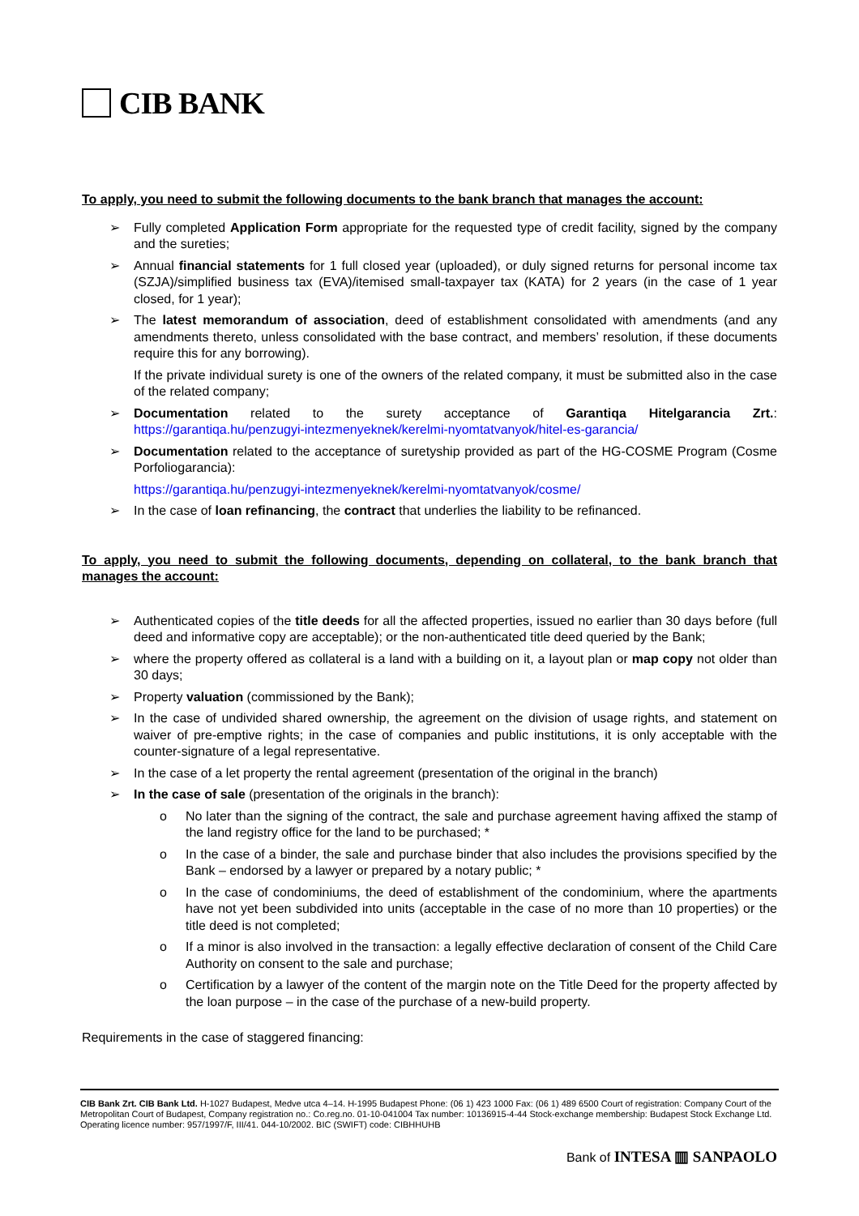CIB BANK
To apply, you need to submit the following documents to the bank branch that manages the account:
➢ Fully completed Application Form appropriate for the requested type of credit facility, signed by the company and the sureties;
➢ Annual financial statements for 1 full closed year (uploaded), or duly signed returns for personal income tax (SZJA)/simplified business tax (EVA)/itemised small-taxpayer tax (KATA) for 2 years (in the case of 1 year closed, for 1 year);
➢ The latest memorandum of association, deed of establishment consolidated with amendments (and any amendments thereto, unless consolidated with the base contract, and members’ resolution, if these documents require this for any borrowing).
If the private individual surety is one of the owners of the related company, it must be submitted also in the case of the related company;
➢ Documentation related to the surety acceptance of Garantiqa Hitelgarancia Zrt.: https://garantiqa.hu/penzugyi-intezmenyeknek/kerelmi-nyomtatvanyok/hitel-es-garancia/
➢ Documentation related to the acceptance of suretyship provided as part of the HG-COSME Program (Cosme Porfoliogarancia):
https://garantiqa.hu/penzugyi-intezmenyeknek/kerelmi-nyomtatvanyok/cosme/
➢ In the case of loan refinancing, the contract that underlies the liability to be refinanced.
To apply, you need to submit the following documents, depending on collateral, to the bank branch that manages the account:
➢ Authenticated copies of the title deeds for all the affected properties, issued no earlier than 30 days before (full deed and informative copy are acceptable); or the non-authenticated title deed queried by the Bank;
➢ where the property offered as collateral is a land with a building on it, a layout plan or map copy not older than 30 days;
➢ Property valuation (commissioned by the Bank);
➢ In the case of undivided shared ownership, the agreement on the division of usage rights, and statement on waiver of pre-emptive rights; in the case of companies and public institutions, it is only acceptable with the counter-signature of a legal representative.
➢ In the case of a let property the rental agreement (presentation of the original in the branch)
➢ In the case of sale (presentation of the originals in the branch):
o No later than the signing of the contract, the sale and purchase agreement having affixed the stamp of the land registry office for the land to be purchased; *
o In the case of a binder, the sale and purchase binder that also includes the provisions specified by the Bank – endorsed by a lawyer or prepared by a notary public; *
o In the case of condominiums, the deed of establishment of the condominium, where the apartments have not yet been subdivided into units (acceptable in the case of no more than 10 properties) or the title deed is not completed;
o If a minor is also involved in the transaction: a legally effective declaration of consent of the Child Care Authority on consent to the sale and purchase;
o Certification by a lawyer of the content of the margin note on the Title Deed for the property affected by the loan purpose – in the case of the purchase of a new-build property.
Requirements in the case of staggered financing:
CIB Bank Zrt. CIB Bank Ltd. H-1027 Budapest, Medve utca 4–14. H-1995 Budapest Phone: (06 1) 423 1000 Fax: (06 1) 489 6500 Court of registration: Company Court of the Metropolitan Court of Budapest, Company registration no.: Co.reg.no. 01-10-041004 Tax number: 10136915-4-44 Stock-exchange membership: Budapest Stock Exchange Ltd. Operating licence number: 957/1997/F, III/41. 044-10/2002. BIC (SWIFT) code: CIBHHUHB
Bank of INTESA ▥ SANPAOLO